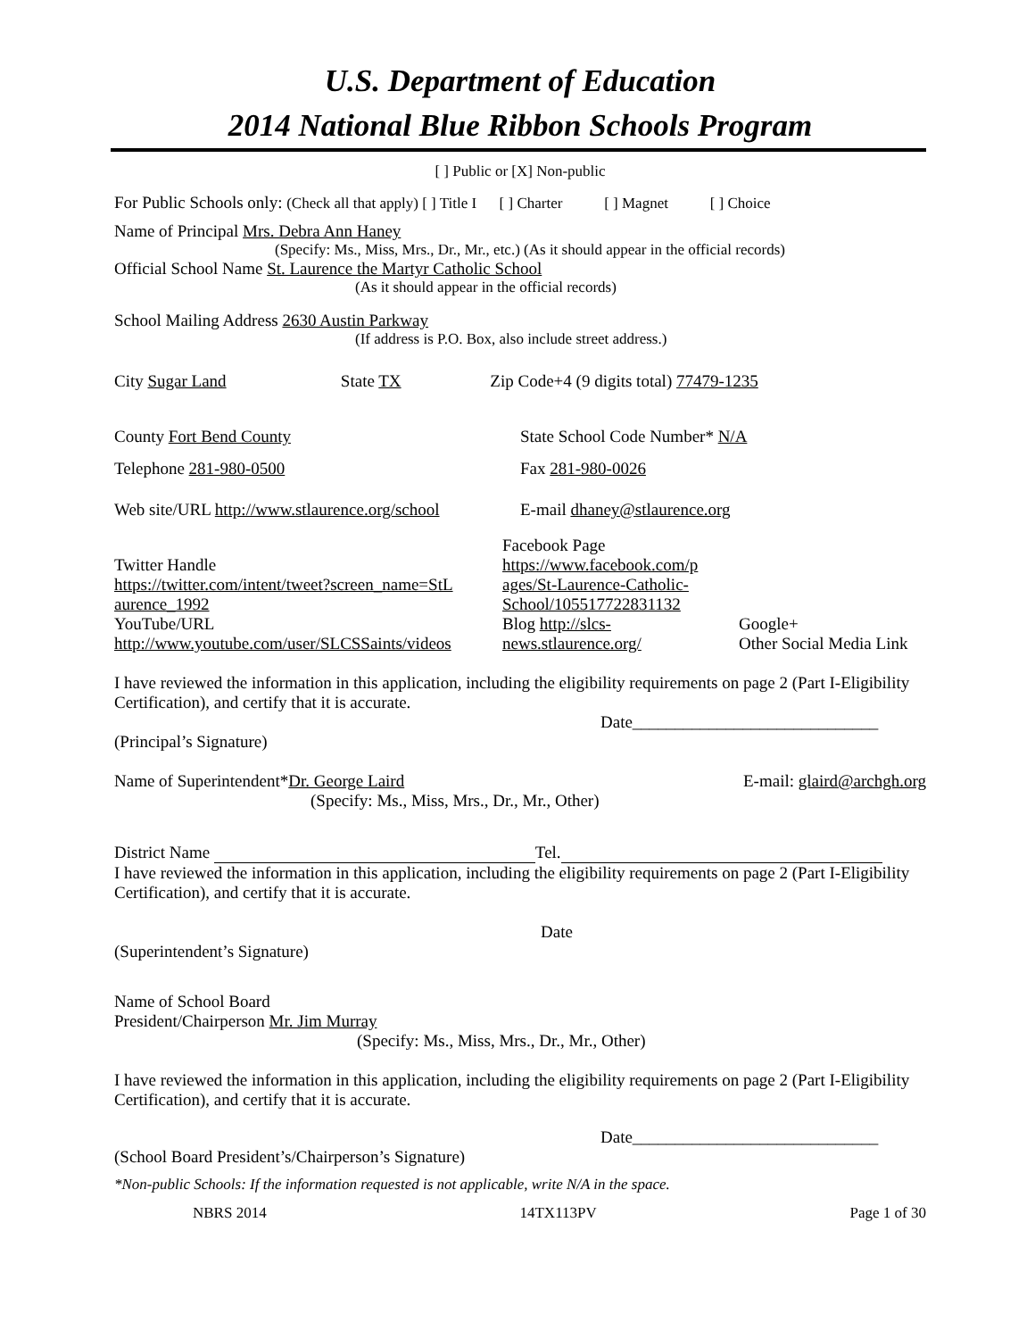U.S. Department of Education
2014 National Blue Ribbon Schools Program
[ ] Public or [X] Non-public
For Public Schools only: (Check all that apply) [ ] Title I [ ] Charter [ ] Magnet [ ] Choice
Name of Principal Mrs. Debra Ann Haney
(Specify: Ms., Miss, Mrs., Dr., Mr., etc.) (As it should appear in the official records)
Official School Name St. Laurence the Martyr Catholic School
(As it should appear in the official records)
School Mailing Address 2630 Austin Parkway
(If address is P.O. Box, also include street address.)
City Sugar Land State TX Zip Code+4 (9 digits total) 77479-1235
County Fort Bend County State School Code Number* N/A
Telephone 281-980-0500 Fax 281-980-0026
Web site/URL http://www.stlaurence.org/school E-mail dhaney@stlaurence.org
Twitter Handle
https://twitter.com/intent/tweet?screen_name=StL aurence_1992
YouTube/URL
http://www.youtube.com/user/SLCSSaints/videos
Facebook Page
https://www.facebook.com/p ages/St-Laurence-Catholic-School/105517722831132
Blog http://slcs-news.stlaurence.org/
Google+
Other Social Media Link
I have reviewed the information in this application, including the eligibility requirements on page 2 (Part I-Eligibility Certification), and certify that it is accurate.
Date_____________________________
(Principal’s Signature)
Name of Superintendent*Dr. George Laird
(Specify: Ms., Miss, Mrs., Dr., Mr., Other) E-mail: glaird@archgh.org
District Name Tel.
I have reviewed the information in this application, including the eligibility requirements on page 2 (Part I-Eligibility Certification), and certify that it is accurate.
Date
(Superintendent’s Signature)
Name of School Board
President/Chairperson Mr. Jim Murray
(Specify: Ms., Miss, Mrs., Dr., Mr., Other)
I have reviewed the information in this application, including the eligibility requirements on page 2 (Part I-Eligibility Certification), and certify that it is accurate.
Date_____________________________
(School Board President’s/Chairperson’s Signature)
*Non-public Schools: If the information requested is not applicable, write N/A in the space.
NBRS 2014 14TX113PV Page 1 of 30